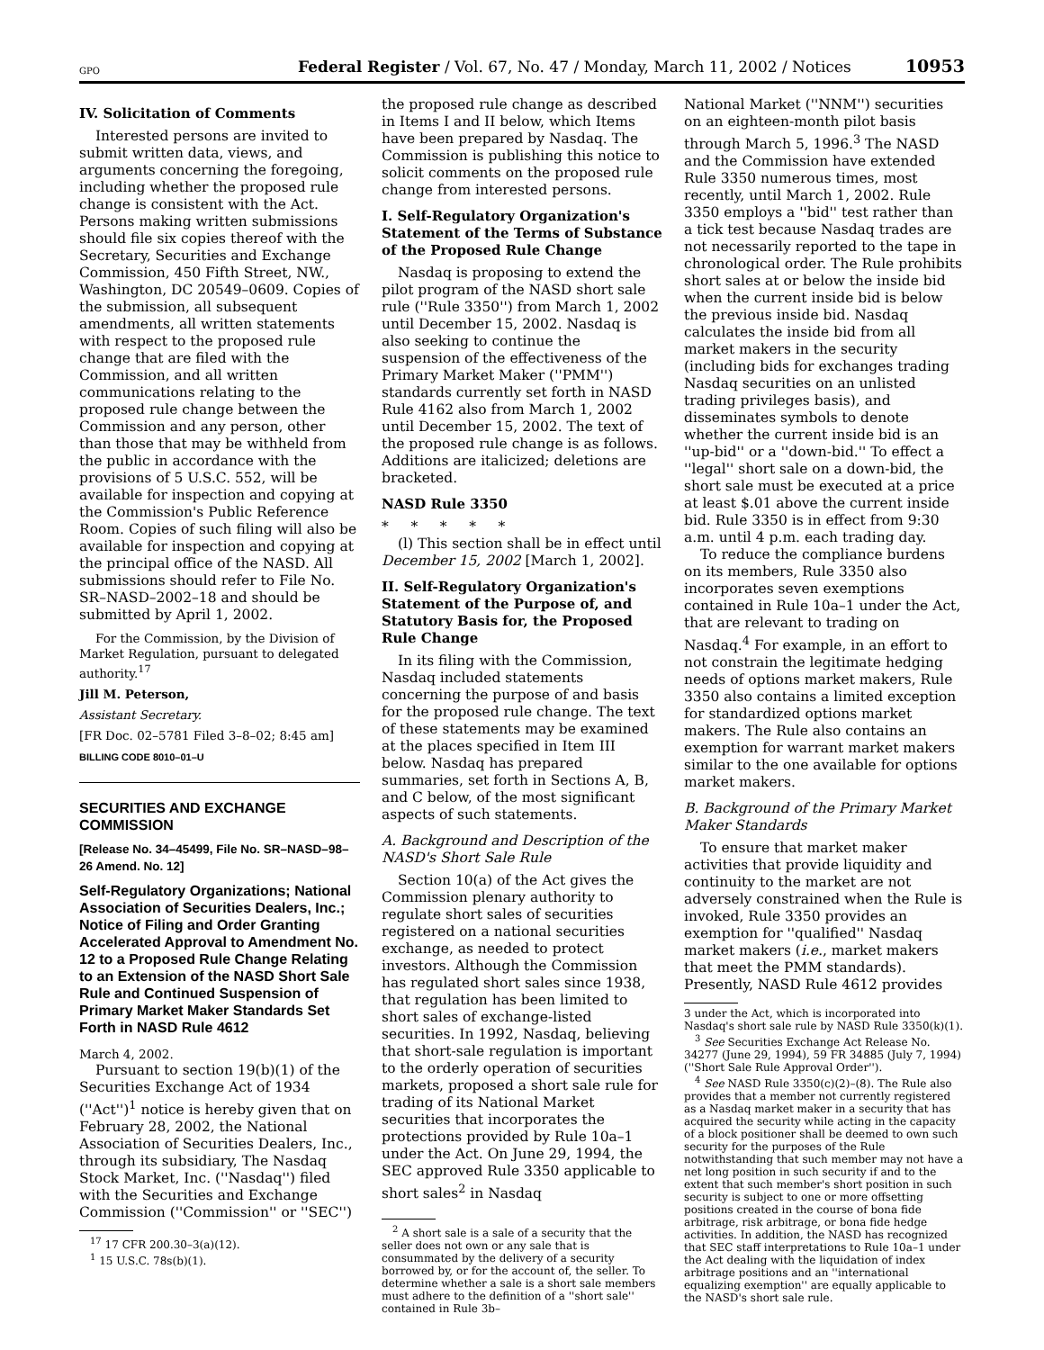GPO Federal Register / Vol. 67, No. 47 / Monday, March 11, 2002 / Notices 10953
IV. Solicitation of Comments
Interested persons are invited to submit written data, views, and arguments concerning the foregoing, including whether the proposed rule change is consistent with the Act. Persons making written submissions should file six copies thereof with the Secretary, Securities and Exchange Commission, 450 Fifth Street, NW., Washington, DC 20549–0609. Copies of the submission, all subsequent amendments, all written statements with respect to the proposed rule change that are filed with the Commission, and all written communications relating to the proposed rule change between the Commission and any person, other than those that may be withheld from the public in accordance with the provisions of 5 U.S.C. 552, will be available for inspection and copying at the Commission's Public Reference Room. Copies of such filing will also be available for inspection and copying at the principal office of the NASD. All submissions should refer to File No. SR–NASD–2002–18 and should be submitted by April 1, 2002.
For the Commission, by the Division of Market Regulation, pursuant to delegated authority.<sup>17</sup>
Jill M. Peterson,
Assistant Secretary.
[FR Doc. 02–5781 Filed 3–8–02; 8:45 am]
BILLING CODE 8010–01–U
SECURITIES AND EXCHANGE COMMISSION
[Release No. 34–45499, File No. SR–NASD–98–26 Amend. No. 12]
Self-Regulatory Organizations; National Association of Securities Dealers, Inc.; Notice of Filing and Order Granting Accelerated Approval to Amendment No. 12 to a Proposed Rule Change Relating to an Extension of the NASD Short Sale Rule and Continued Suspension of Primary Market Maker Standards Set Forth in NASD Rule 4612
March 4, 2002.
Pursuant to section 19(b)(1) of the Securities Exchange Act of 1934 (''Act'')<sup>1</sup> notice is hereby given that on February 28, 2002, the National Association of Securities Dealers, Inc., through its subsidiary, The Nasdaq Stock Market, Inc. (''Nasdaq'') filed with the Securities and Exchange Commission (''Commission'' or ''SEC'')
<sup>17</sup> 17 CFR 200.30–3(a)(12).
<sup>1</sup> 15 U.S.C. 78s(b)(1).
the proposed rule change as described in Items I and II below, which Items have been prepared by Nasdaq. The Commission is publishing this notice to solicit comments on the proposed rule change from interested persons.
I. Self-Regulatory Organization's Statement of the Terms of Substance of the Proposed Rule Change
Nasdaq is proposing to extend the pilot program of the NASD short sale rule (''Rule 3350'') from March 1, 2002 until December 15, 2002. Nasdaq is also seeking to continue the suspension of the effectiveness of the Primary Market Maker (''PMM'') standards currently set forth in NASD Rule 4162 also from March 1, 2002 until December 15, 2002. The text of the proposed rule change is as follows. Additions are italicized; deletions are bracketed.
NASD Rule 3350
* * * * *
(l) This section shall be in effect until December 15, 2002 [March 1, 2002].
II. Self-Regulatory Organization's Statement of the Purpose of, and Statutory Basis for, the Proposed Rule Change
In its filing with the Commission, Nasdaq included statements concerning the purpose of and basis for the proposed rule change. The text of these statements may be examined at the places specified in Item III below. Nasdaq has prepared summaries, set forth in Sections A, B, and C below, of the most significant aspects of such statements.
A. Background and Description of the NASD's Short Sale Rule
Section 10(a) of the Act gives the Commission plenary authority to regulate short sales of securities registered on a national securities exchange, as needed to protect investors. Although the Commission has regulated short sales since 1938, that regulation has been limited to short sales of exchange-listed securities. In 1992, Nasdaq, believing that short-sale regulation is important to the orderly operation of securities markets, proposed a short sale rule for trading of its National Market securities that incorporates the protections provided by Rule 10a–1 under the Act. On June 29, 1994, the SEC approved Rule 3350 applicable to short sales<sup>2</sup> in Nasdaq
<sup>2</sup> A short sale is a sale of a security that the seller does not own or any sale that is consummated by the delivery of a security borrowed by, or for the account of, the seller. To determine whether a sale is a short sale members must adhere to the definition of a ''short sale'' contained in Rule 3b–
National Market (''NNM'') securities on an eighteen-month pilot basis through March 5, 1996.<sup>3</sup> The NASD and the Commission have extended Rule 3350 numerous times, most recently, until March 1, 2002. Rule 3350 employs a ''bid'' test rather than a tick test because Nasdaq trades are not necessarily reported to the tape in chronological order. The Rule prohibits short sales at or below the inside bid when the current inside bid is below the previous inside bid. Nasdaq calculates the inside bid from all market makers in the security (including bids for exchanges trading Nasdaq securities on an unlisted trading privileges basis), and disseminates symbols to denote whether the current inside bid is an ''up-bid'' or a ''down-bid.'' To effect a ''legal'' short sale on a down-bid, the short sale must be executed at a price at least $.01 above the current inside bid. Rule 3350 is in effect from 9:30 a.m. until 4 p.m. each trading day.
To reduce the compliance burdens on its members, Rule 3350 also incorporates seven exemptions contained in Rule 10a–1 under the Act, that are relevant to trading on Nasdaq.<sup>4</sup> For example, in an effort to not constrain the legitimate hedging needs of options market makers, Rule 3350 also contains a limited exception for standardized options market makers. The Rule also contains an exemption for warrant market makers similar to the one available for options market makers.
B. Background of the Primary Market Maker Standards
To ensure that market maker activities that provide liquidity and continuity to the market are not adversely constrained when the Rule is invoked, Rule 3350 provides an exemption for ''qualified'' Nasdaq market makers (i.e., market makers that meet the PMM standards). Presently, NASD Rule 4612 provides
3 under the Act, which is incorporated into Nasdaq's short sale rule by NASD Rule 3350(k)(1).
<sup>3</sup> See Securities Exchange Act Release No. 34277 (June 29, 1994), 59 FR 34885 (July 7, 1994) (''Short Sale Rule Approval Order'').
<sup>4</sup> See NASD Rule 3350(c)(2)–(8). The Rule also provides that a member not currently registered as a Nasdaq market maker in a security that has acquired the security while acting in the capacity of a block positioner shall be deemed to own such security for the purposes of the Rule notwithstanding that such member may not have a net long position in such security if and to the extent that such member's short position in such security is subject to one or more offsetting positions created in the course of bona fide arbitrage, risk arbitrage, or bona fide hedge activities. In addition, the NASD has recognized that SEC staff interpretations to Rule 10a–1 under the Act dealing with the liquidation of index arbitrage positions and an ''international equalizing exemption'' are equally applicable to the NASD's short sale rule.